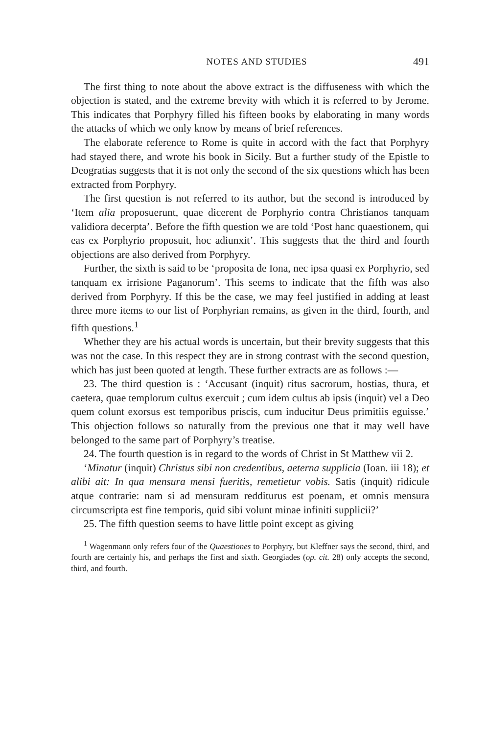NOTES AND STUDIES 491
The first thing to note about the above extract is the diffuseness with which the objection is stated, and the extreme brevity with which it is referred to by Jerome. This indicates that Porphyry filled his fifteen books by elaborating in many words the attacks of which we only know by means of brief references.
The elaborate reference to Rome is quite in accord with the fact that Porphyry had stayed there, and wrote his book in Sicily. But a further study of the Epistle to Deogratias suggests that it is not only the second of the six questions which has been extracted from Porphyry.
The first question is not referred to its author, but the second is introduced by ‘Item alia proposuerunt, quae dicerent de Porphyrio contra Christianos tanquam validiora decerpta’. Before the fifth question we are told ‘Post hanc quaestionem, qui eas ex Porphyrio proposuit, hoc adiunxit’. This suggests that the third and fourth objections are also derived from Porphyry.
Further, the sixth is said to be ‘proposita de Iona, nec ipsa quasi ex Porphyrio, sed tanquam ex irrisione Paganorum’. This seems to indicate that the fifth was also derived from Porphyry. If this be the case, we may feel justified in adding at least three more items to our list of Porphyrian remains, as given in the third, fourth, and fifth questions.<sup>1</sup>
Whether they are his actual words is uncertain, but their brevity suggests that this was not the case. In this respect they are in strong contrast with the second question, which has just been quoted at length. These further extracts are as follows :—
23. The third question is : ‘Accusant (inquit) ritus sacrorum, hostias, thura, et caetera, quae templorum cultus exercuit ; cum idem cultus ab ipsis (inquit) vel a Deo quem colunt exorsus est temporibus priscis, cum inducitur Deus primitiis eguisse.’ This objection follows so naturally from the previous one that it may well have belonged to the same part of Porphyry’s treatise.
24. The fourth question is in regard to the words of Christ in St Matthew vii 2.
‘Minatur (inquit) Christus sibi non credentibus, aeterna supplicia (Ioan. iii 18); et alibi ait: In qua mensura mensi fueritis, remetietur vobis. Satis (inquit) ridicule atque contrarie: nam si ad mensuram redditurus est poenam, et omnis mensura circumscripta est fine temporis, quid sibi volunt minae infiniti supplicii?’
25. The fifth question seems to have little point except as giving
<sup>1</sup> Wagenmann only refers four of the Quaestiones to Porphyry, but Kleffner says the second, third, and fourth are certainly his, and perhaps the first and sixth. Georgiades (op. cit. 28) only accepts the second, third, and fourth.